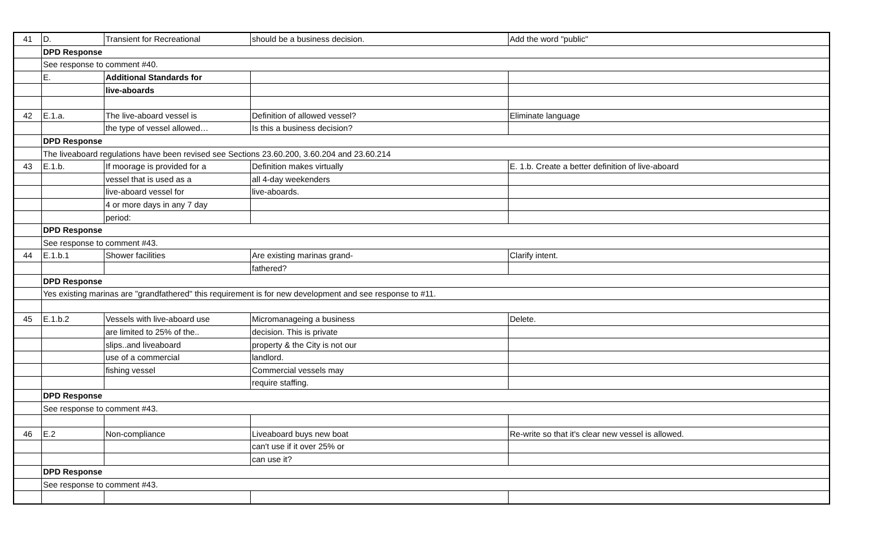| 41 | D. | Transient for Recreational | should be a business decision. | Add the word "public" |
| | DPD Response | | | |
| | See response to comment #40. | | | |
| | E. | Additional Standards for | | |
| | | live-aboards | | |
| 42 | E.1.a. | The live-aboard vessel is | Definition of allowed vessel? | Eliminate language |
| | | the type of vessel allowed… | Is this a business decision? | |
| | DPD Response | | | |
| | The liveaboard regulations have been revised see Sections 23.60.200, 3.60.204 and 23.60.214 | | | |
| 43 | E.1.b. | If moorage is provided for a | Definition makes virtually | E. 1.b. Create a better definition of live-aboard |
| | | vessel that is used as a | all 4-day weekenders | |
| | | live-aboard vessel for | live-aboards. | |
| | | 4 or more days in any 7 day | | |
| | | period: | | |
| | DPD Response | | | |
| | See response to comment #43. | | | |
| 44 | E.1.b.1 | Shower facilities | Are existing marinas grand- | Clarify intent. |
| | | | fathered? | |
| | DPD Response | | | |
| | Yes existing marinas are "grandfathered" this requirement is for new development and see response to #11. | | | |
| 45 | E.1.b.2 | Vessels with live-aboard use | Micromanageing a business | Delete. |
| | | are limited to 25% of the.. | decision. This is private | |
| | | slips..and liveaboard | property & the City is not our | |
| | | use of a commercial | landlord. | |
| | | fishing vessel | Commercial vessels may | |
| | | | require staffing. | |
| | DPD Response | | | |
| | See response to comment #43. | | | |
| 46 | E.2 | Non-compliance | Liveaboard buys new boat | Re-write so that it's clear new vessel is allowed. |
| | | | can't use if it over 25% or | |
| | | | can use it? | |
| | DPD Response | | | |
| | See response to comment #43. | | | |